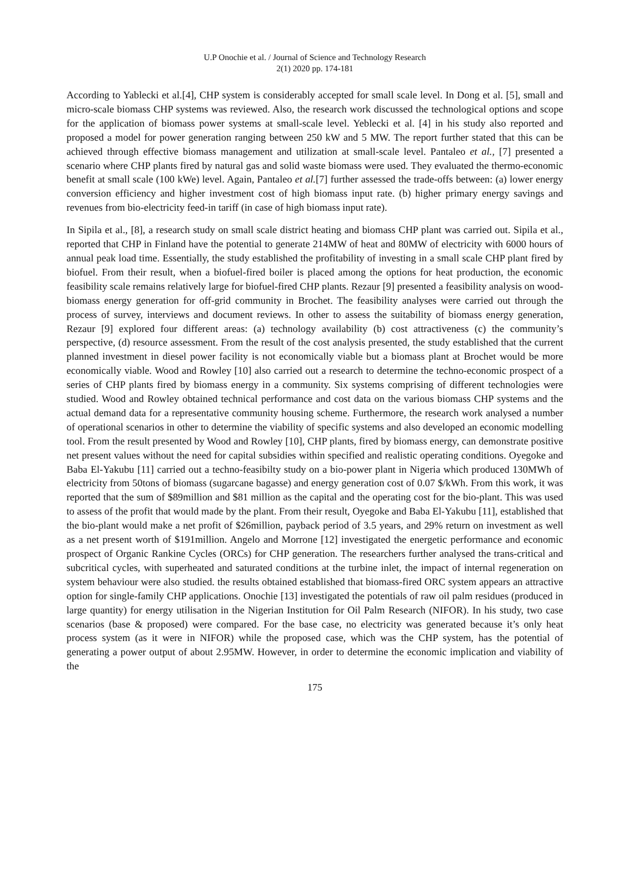U.P Onochie et al. / Journal of Science and Technology Research
2(1) 2020 pp. 174-181
According to Yablecki et al.[4], CHP system is considerably accepted for small scale level. In Dong et al. [5], small and micro-scale biomass CHP systems was reviewed. Also, the research work discussed the technological options and scope for the application of biomass power systems at small-scale level. Yeblecki et al. [4] in his study also reported and proposed a model for power generation ranging between 250 kW and 5 MW. The report further stated that this can be achieved through effective biomass management and utilization at small-scale level. Pantaleo et al., [7] presented a scenario where CHP plants fired by natural gas and solid waste biomass were used. They evaluated the thermo-economic benefit at small scale (100 kWe) level. Again, Pantaleo et al.[7] further assessed the trade-offs between: (a) lower energy conversion efficiency and higher investment cost of high biomass input rate. (b) higher primary energy savings and revenues from bio-electricity feed-in tariff (in case of high biomass input rate).
In Sipila et al., [8], a research study on small scale district heating and biomass CHP plant was carried out. Sipila et al., reported that CHP in Finland have the potential to generate 214MW of heat and 80MW of electricity with 6000 hours of annual peak load time. Essentially, the study established the profitability of investing in a small scale CHP plant fired by biofuel. From their result, when a biofuel-fired boiler is placed among the options for heat production, the economic feasibility scale remains relatively large for biofuel-fired CHP plants. Rezaur [9] presented a feasibility analysis on wood-biomass energy generation for off-grid community in Brochet. The feasibility analyses were carried out through the process of survey, interviews and document reviews. In other to assess the suitability of biomass energy generation, Rezaur [9] explored four different areas: (a) technology availability (b) cost attractiveness (c) the community’s perspective, (d) resource assessment. From the result of the cost analysis presented, the study established that the current planned investment in diesel power facility is not economically viable but a biomass plant at Brochet would be more economically viable. Wood and Rowley [10] also carried out a research to determine the techno-economic prospect of a series of CHP plants fired by biomass energy in a community. Six systems comprising of different technologies were studied. Wood and Rowley obtained technical performance and cost data on the various biomass CHP systems and the actual demand data for a representative community housing scheme. Furthermore, the research work analysed a number of operational scenarios in other to determine the viability of specific systems and also developed an economic modelling tool. From the result presented by Wood and Rowley [10], CHP plants, fired by biomass energy, can demonstrate positive net present values without the need for capital subsidies within specified and realistic operating conditions. Oyegoke and Baba El-Yakubu [11] carried out a techno-feasibilty study on a bio-power plant in Nigeria which produced 130MWh of electricity from 50tons of biomass (sugarcane bagasse) and energy generation cost of 0.07 $/kWh. From this work, it was reported that the sum of $89million and $81 million as the capital and the operating cost for the bio-plant. This was used to assess of the profit that would made by the plant. From their result, Oyegoke and Baba El-Yakubu [11], established that the bio-plant would make a net profit of $26million, payback period of 3.5 years, and 29% return on investment as well as a net present worth of $191million. Angelo and Morrone [12] investigated the energetic performance and economic prospect of Organic Rankine Cycles (ORCs) for CHP generation. The researchers further analysed the trans-critical and subcritical cycles, with superheated and saturated conditions at the turbine inlet, the impact of internal regeneration on system behaviour were also studied. the results obtained established that biomass-fired ORC system appears an attractive option for single-family CHP applications. Onochie [13] investigated the potentials of raw oil palm residues (produced in large quantity) for energy utilisation in the Nigerian Institution for Oil Palm Research (NIFOR). In his study, two case scenarios (base & proposed) were compared. For the base case, no electricity was generated because it’s only heat process system (as it were in NIFOR) while the proposed case, which was the CHP system, has the potential of generating a power output of about 2.95MW. However, in order to determine the economic implication and viability of the
175